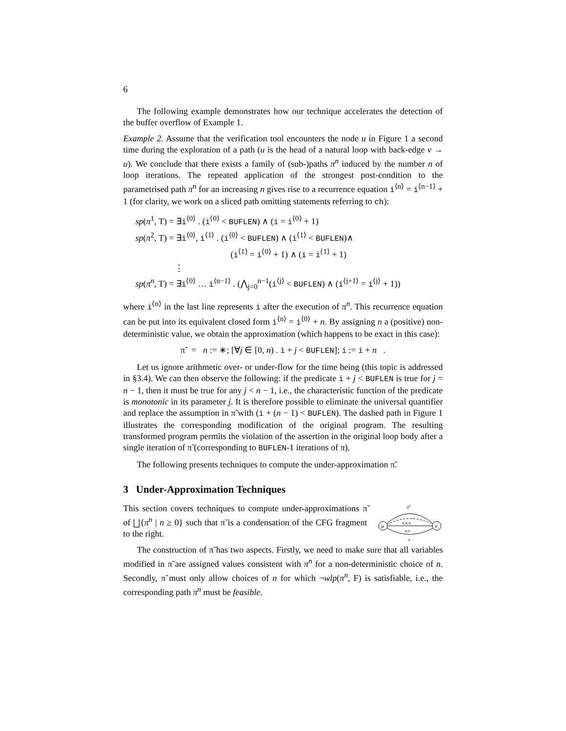6
The following example demonstrates how our technique accelerates the detection of the buffer overflow of Example 1.
Example 2. Assume that the verification tool encounters the node u in Figure 1 a second time during the exploration of a path (u is the head of a natural loop with back-edge v → u). We conclude that there exists a family of (sub-)paths π<sup>n</sup> induced by the number n of loop iterations. The repeated application of the strongest post-condition to the parametrised path π<sup>n</sup> for an increasing n gives rise to a recurrence equation i<sup>⟨n⟩</sup> = i<sup>⟨n−1⟩</sup> + 1 (for clarity, we work on a sliced path omitting statements referring to ch):
sp(π<sup>1</sup>, T) = ∃i<sup>⟨0⟩</sup> . (i<sup>⟨0⟩</sup> < BUFLEN) ∧ (i = i<sup>⟨0⟩</sup> + 1)
sp(π<sup>2</sup>, T) = ∃i<sup>⟨0⟩</sup>, i<sup>⟨1⟩</sup> . (i<sup>⟨0⟩</sup> < BUFLEN) ∧ (i<sup>⟨1⟩</sup> < BUFLEN)∧
(i<sup>⟨1⟩</sup> = i<sup>⟨0⟩</sup> + 1) ∧ (i = i<sup>⟨1⟩</sup> + 1)
⋮
sp(π<sup>n</sup>, T) = ∃i<sup>⟨0⟩</sup> … i<sup>⟨n−1⟩</sup> . (⋀<sub>j=0</sub><sup>n−1</sup>(i<sup>⟨j⟩</sup> < BUFLEN) ∧ (i<sup>⟨j+1⟩</sup> = i<sup>⟨j⟩</sup> + 1))
where i<sup>⟨n⟩</sup> in the last line represents i after the execution of π<sup>n</sup>. This recurrence equation can be put into its equivalent closed form i<sup>⟨n⟩</sup> = i<sup>⟨0⟩</sup> + n. By assigning n a (positive) non-deterministic value, we obtain the approximation (which happens to be exact in this case):
π̃ = n := ∗; [∀j ∈ [0, n) . i + j < BUFLEN]; i := i + n .
Let us ignore arithmetic over- or under-flow for the time being (this topic is addressed in §3.4). We can then observe the following: if the predicate i + j < BUFLEN is true for j = n − 1, then it must be true for any j < n − 1, i.e., the characteristic function of the predicate is monotonic in its parameter j. It is therefore possible to eliminate the universal quantifier and replace the assumption in π̃ with (i + (n − 1) < BUFLEN). The dashed path in Figure 1 illustrates the corresponding modification of the original program. The resulting transformed program permits the violation of the assertion in the original loop body after a single iteration of π̃ (corresponding to BUFLEN-1 iterations of π).
The following presents techniques to compute the under-approximation π̃.
3 Under-Approximation Techniques
This section covers techniques to compute under-approximations π̃ of ⨆{π<sup>n</sup> | n ≥ 0} such that π̃ is a condensation of the CFG fragment to the right.
u
v
πn
π;π;π
π;π
π
The construction of π̃ has two aspects. Firstly, we need to make sure that all variables modified in π̃ are assigned values consistent with π<sup>n</sup> for a non-deterministic choice of n. Secondly, π̃ must only allow choices of n for which ¬wlp(π<sup>n</sup>, F) is satisfiable, i.e., the corresponding path π<sup>n</sup> must be feasible.